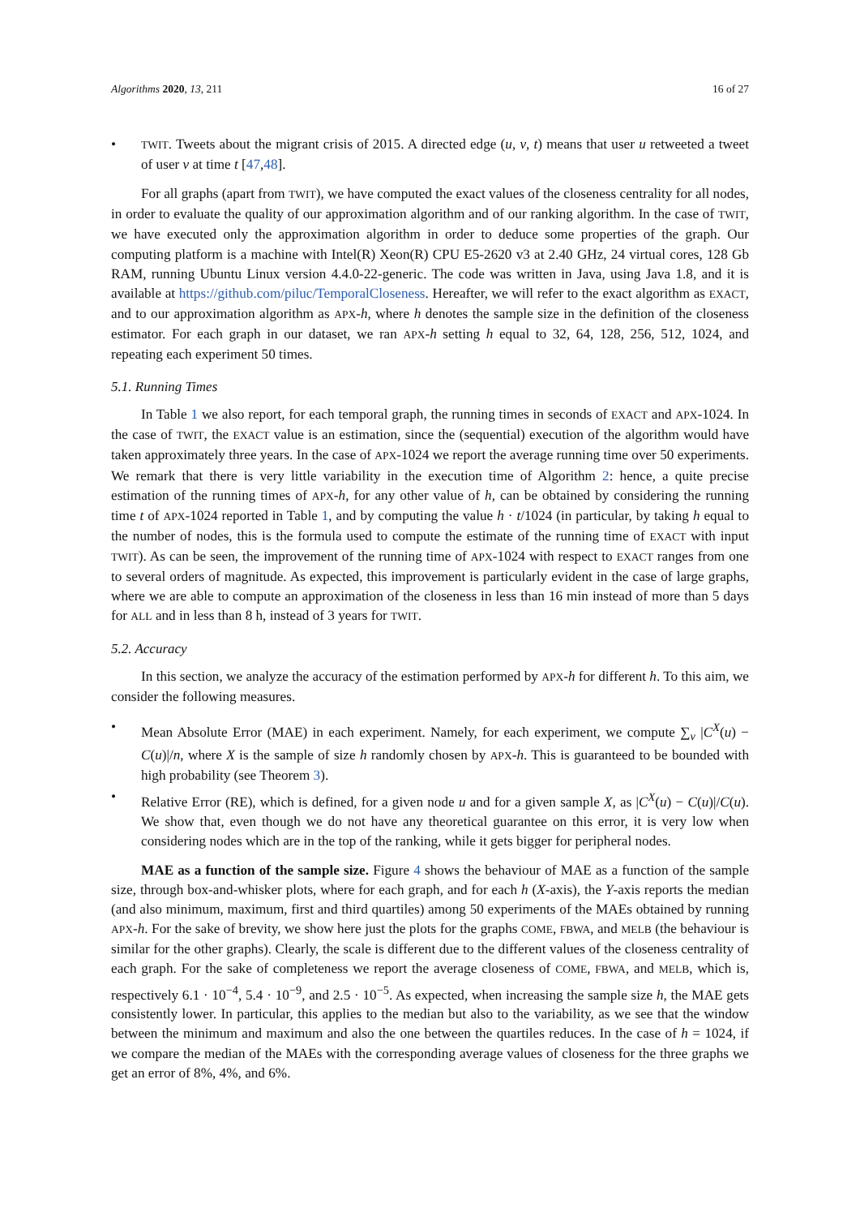Algorithms 2020, 13, 211 16 of 27
• TWIT. Tweets about the migrant crisis of 2015. A directed edge (u, v, t) means that user u retweeted a tweet of user v at time t [47,48].
For all graphs (apart from TWIT), we have computed the exact values of the closeness centrality for all nodes, in order to evaluate the quality of our approximation algorithm and of our ranking algorithm. In the case of TWIT, we have executed only the approximation algorithm in order to deduce some properties of the graph. Our computing platform is a machine with Intel(R) Xeon(R) CPU E5-2620 v3 at 2.40 GHz, 24 virtual cores, 128 Gb RAM, running Ubuntu Linux version 4.4.0-22-generic. The code was written in Java, using Java 1.8, and it is available at https://github.com/piluc/TemporalCloseness. Hereafter, we will refer to the exact algorithm as EXACT, and to our approximation algorithm as APX-h, where h denotes the sample size in the definition of the closeness estimator. For each graph in our dataset, we ran APX-h setting h equal to 32, 64, 128, 256, 512, 1024, and repeating each experiment 50 times.
5.1. Running Times
In Table 1 we also report, for each temporal graph, the running times in seconds of EXACT and APX-1024. In the case of TWIT, the EXACT value is an estimation, since the (sequential) execution of the algorithm would have taken approximately three years. In the case of APX-1024 we report the average running time over 50 experiments. We remark that there is very little variability in the execution time of Algorithm 2: hence, a quite precise estimation of the running times of APX-h, for any other value of h, can be obtained by considering the running time t of APX-1024 reported in Table 1, and by computing the value h · t/1024 (in particular, by taking h equal to the number of nodes, this is the formula used to compute the estimate of the running time of EXACT with input TWIT). As can be seen, the improvement of the running time of APX-1024 with respect to EXACT ranges from one to several orders of magnitude. As expected, this improvement is particularly evident in the case of large graphs, where we are able to compute an approximation of the closeness in less than 16 min instead of more than 5 days for ALL and in less than 8 h, instead of 3 years for TWIT.
5.2. Accuracy
In this section, we analyze the accuracy of the estimation performed by APX-h for different h. To this aim, we consider the following measures.
• Mean Absolute Error (MAE) in each experiment. Namely, for each experiment, we compute ∑<sub>v</sub> |C<sup>X</sup>(u) − C(u)|/n, where X is the sample of size h randomly chosen by APX-h. This is guaranteed to be bounded with high probability (see Theorem 3).
• Relative Error (RE), which is defined, for a given node u and for a given sample X, as |C<sup>X</sup>(u) − C(u)|/C(u). We show that, even though we do not have any theoretical guarantee on this error, it is very low when considering nodes which are in the top of the ranking, while it gets bigger for peripheral nodes.
MAE as a function of the sample size. Figure 4 shows the behaviour of MAE as a function of the sample size, through box-and-whisker plots, where for each graph, and for each h (X-axis), the Y-axis reports the median (and also minimum, maximum, first and third quartiles) among 50 experiments of the MAEs obtained by running APX-h. For the sake of brevity, we show here just the plots for the graphs COME, FBWA, and MELB (the behaviour is similar for the other graphs). Clearly, the scale is different due to the different values of the closeness centrality of each graph. For the sake of completeness we report the average closeness of COME, FBWA, and MELB, which is, respectively 6.1 · 10<sup>−4</sup>, 5.4 · 10<sup>−9</sup>, and 2.5 · 10<sup>−5</sup>. As expected, when increasing the sample size h, the MAE gets consistently lower. In particular, this applies to the median but also to the variability, as we see that the window between the minimum and maximum and also the one between the quartiles reduces. In the case of h = 1024, if we compare the median of the MAEs with the corresponding average values of closeness for the three graphs we get an error of 8%, 4%, and 6%.